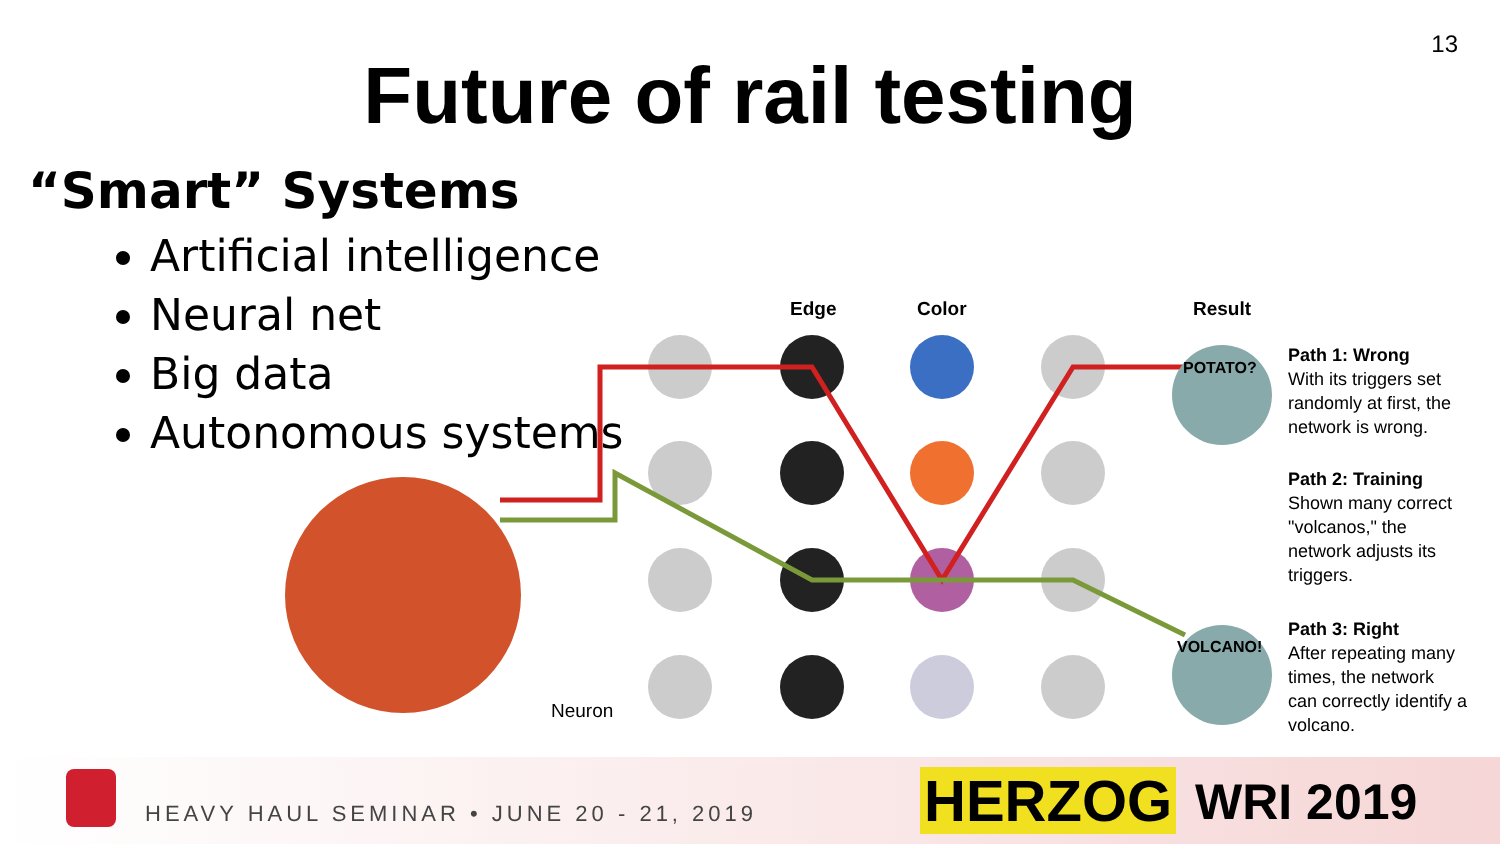13
Future of rail testing
“Smart” Systems
Artificial intelligence
Neural net
Big data
Autonomous systems
Edge Color Result
POTATO?
VOLCANO!
Neuron
Path 1: Wrong
With its triggers set randomly at first, the network is wrong.
Path 2: Training
Shown many correct "volcanos," the network adjusts its triggers.
Path 3: Right
After repeating many times, the network can correctly identify a volcano.
HEAVY HAUL SEMINAR • JUNE 20 - 21, 2019 HERZOG WRI 2019